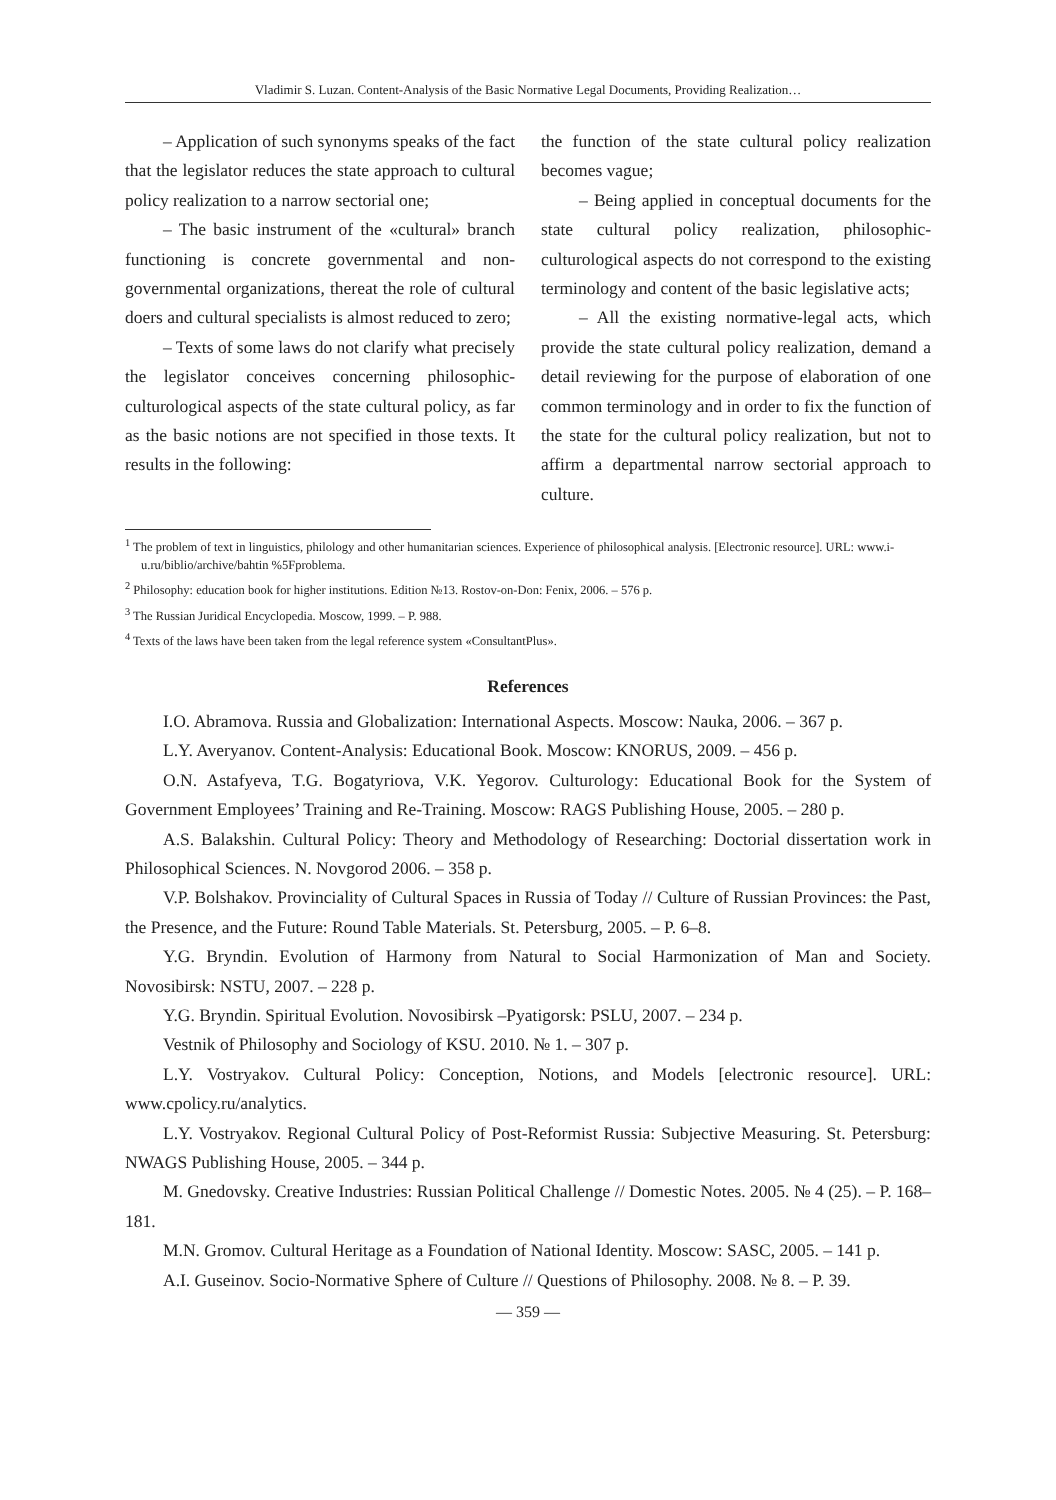Vladimir S. Luzan. Content-Analysis of the Basic Normative Legal Documents, Providing Realization…
– Application of such synonyms speaks of the fact that the legislator reduces the state approach to cultural policy realization to a narrow sectorial one;
– The basic instrument of the «cultural» branch functioning is concrete governmental and non-governmental organizations, thereat the role of cultural doers and cultural specialists is almost reduced to zero;
– Texts of some laws do not clarify what precisely the legislator conceives concerning philosophic-culturological aspects of the state cultural policy, as far as the basic notions are not specified in those texts. It results in the following:
the function of the state cultural policy realization becomes vague;
– Being applied in conceptual documents for the state cultural policy realization, philosophic-culturological aspects do not correspond to the existing terminology and content of the basic legislative acts;
– All the existing normative-legal acts, which provide the state cultural policy realization, demand a detail reviewing for the purpose of elaboration of one common terminology and in order to fix the function of the state for the cultural policy realization, but not to affirm a departmental narrow sectorial approach to culture.
<sup>1</sup> The problem of text in linguistics, philology and other humanitarian sciences. Experience of philosophical analysis. [Electronic resource]. URL: www.i-u.ru/biblio/archive/bahtin %5Fproblema.
<sup>2</sup> Philosophy: education book for higher institutions. Edition №13. Rostov-on-Don: Fenix, 2006. – 576 p.
<sup>3</sup> The Russian Juridical Encyclopedia. Moscow, 1999. – P. 988.
<sup>4</sup> Texts of the laws have been taken from the legal reference system «ConsultantPlus».
References
I.O. Abramova. Russia and Globalization: International Aspects. Moscow: Nauka, 2006. – 367 p.
L.Y. Averyanov. Content-Analysis: Educational Book. Moscow: KNORUS, 2009. – 456 p.
O.N. Astafyeva, T.G. Bogatyriova, V.K. Yegorov. Culturology: Educational Book for the System of Government Employees’ Training and Re-Training. Moscow: RAGS Publishing House, 2005. – 280 p.
A.S. Balakshin. Cultural Policy: Theory and Methodology of Researching: Doctorial dissertation work in Philosophical Sciences. N. Novgorod 2006. – 358 p.
V.P. Bolshakov. Provinciality of Cultural Spaces in Russia of Today // Culture of Russian Provinces: the Past, the Presence, and the Future: Round Table Materials. St. Petersburg, 2005. – P. 6–8.
Y.G. Bryndin. Evolution of Harmony from Natural to Social Harmonization of Man and Society. Novosibirsk: NSTU, 2007. – 228 p.
Y.G. Bryndin. Spiritual Evolution. Novosibirsk –Pyatigorsk: PSLU, 2007. – 234 p.
Vestnik of Philosophy and Sociology of KSU. 2010. № 1. – 307 p.
L.Y. Vostryakov. Cultural Policy: Conception, Notions, and Models [electronic resource]. URL: www.cpolicy.ru/analytics.
L.Y. Vostryakov. Regional Cultural Policy of Post-Reformist Russia: Subjective Measuring. St. Petersburg: NWAGS Publishing House, 2005. – 344 p.
M. Gnedovsky. Creative Industries: Russian Political Challenge // Domestic Notes. 2005. № 4 (25). – P. 168–181.
M.N. Gromov. Cultural Heritage as a Foundation of National Identity. Moscow: SASC, 2005. – 141 p.
A.I. Guseinov. Socio-Normative Sphere of Culture // Questions of Philosophy. 2008. № 8. – P. 39.
— 359 —